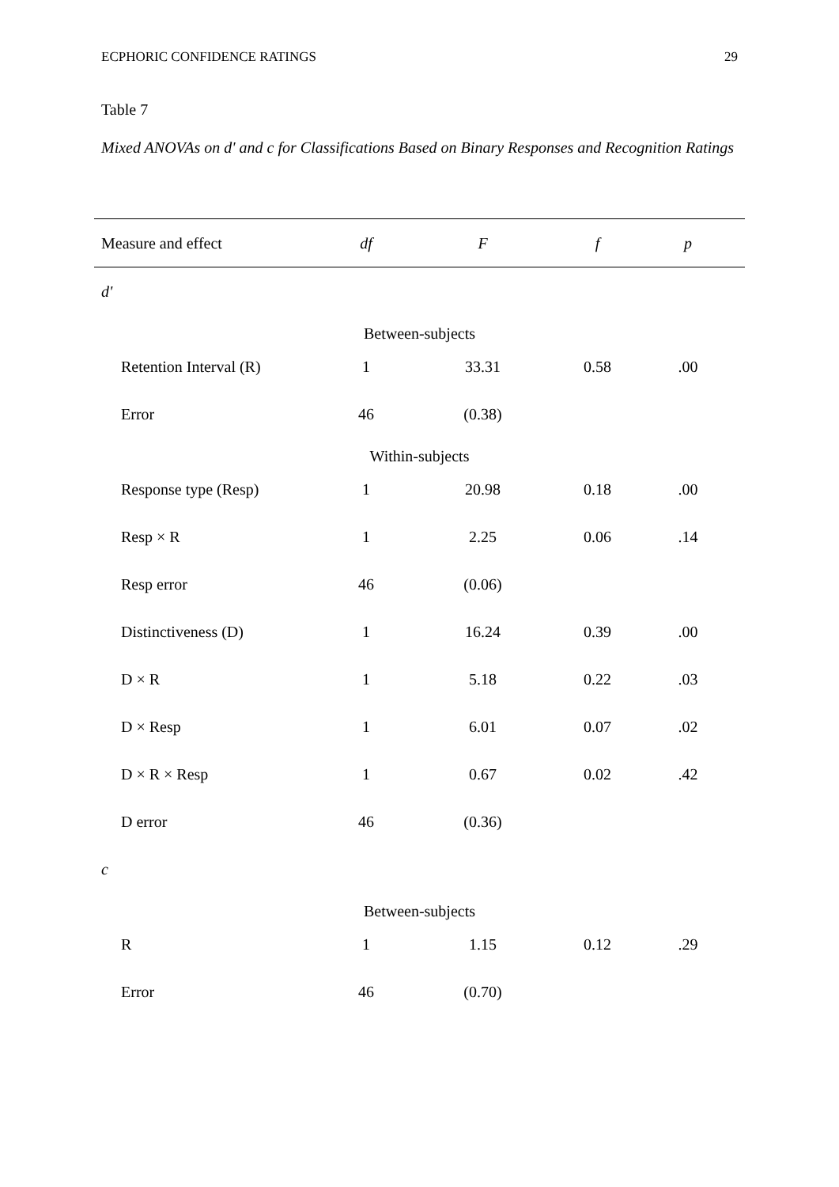ECPHORIC CONFIDENCE RATINGS 29
Table 7
Mixed ANOVAs on d' and c for Classifications Based on Binary Responses and Recognition Ratings
| Measure and effect | df | F | f | p |
| --- | --- | --- | --- | --- |
| d' | | | | |
| Between-subjects | | | | |
| Retention Interval (R) | 1 | 33.31 | 0.58 | .00 |
| Error | 46 | (0.38) | | |
| Within-subjects | | | | |
| Response type (Resp) | 1 | 20.98 | 0.18 | .00 |
| Resp × R | 1 | 2.25 | 0.06 | .14 |
| Resp error | 46 | (0.06) | | |
| Distinctiveness (D) | 1 | 16.24 | 0.39 | .00 |
| D × R | 1 | 5.18 | 0.22 | .03 |
| D × Resp | 1 | 6.01 | 0.07 | .02 |
| D × R × Resp | 1 | 0.67 | 0.02 | .42 |
| D error | 46 | (0.36) | | |
| c | | | | |
| Between-subjects | | | | |
| R | 1 | 1.15 | 0.12 | .29 |
| Error | 46 | (0.70) | | |